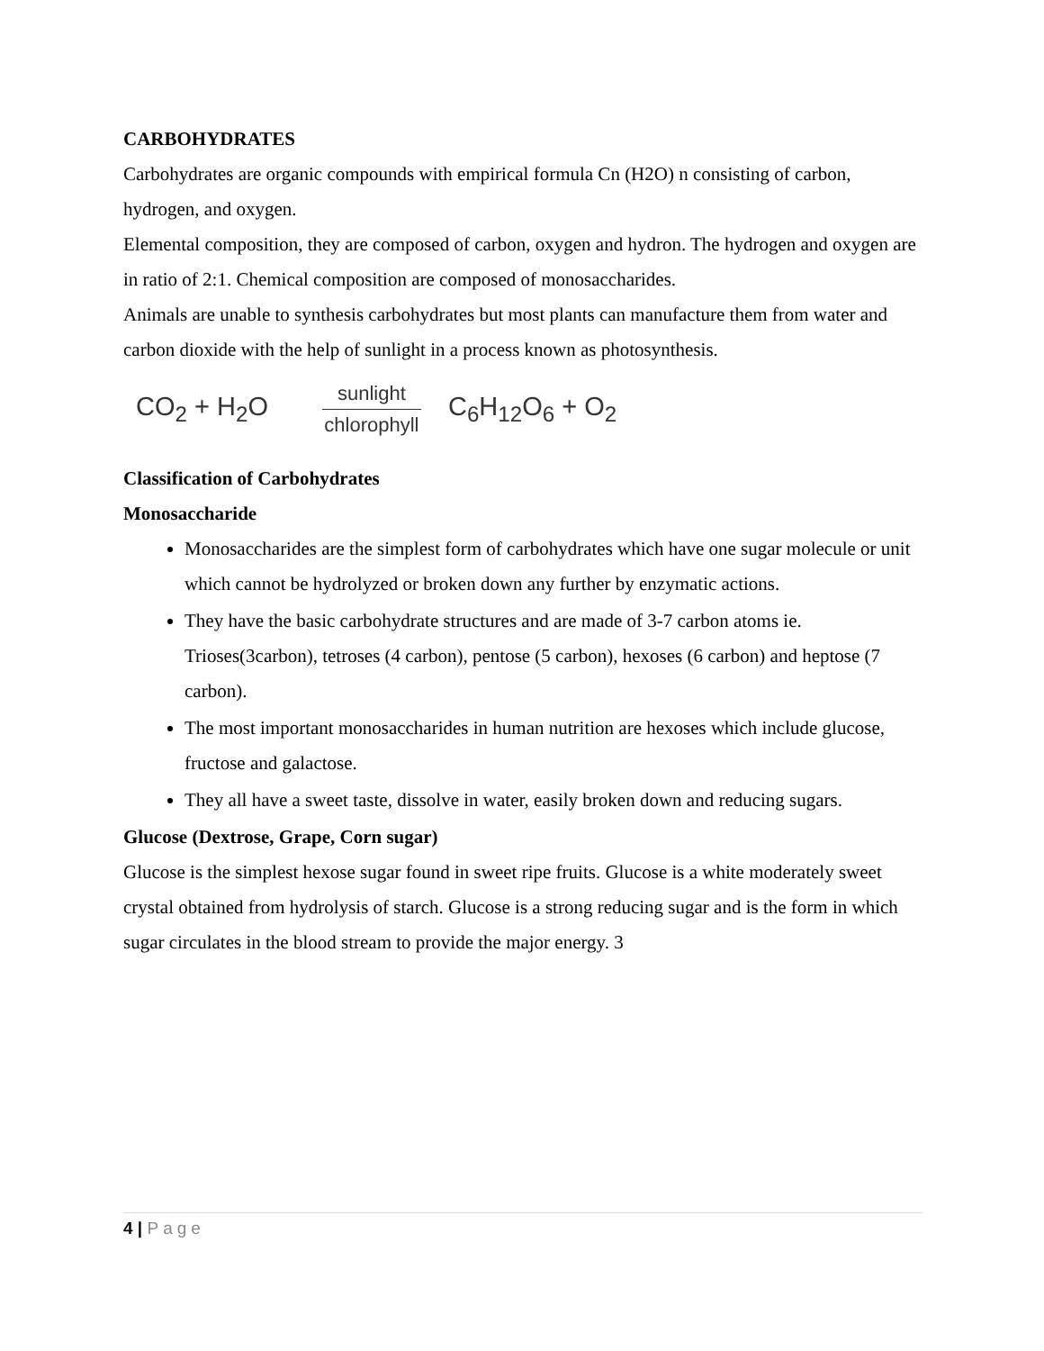CARBOHYDRATES
Carbohydrates are organic compounds with empirical formula Cn (H2O) n consisting of carbon, hydrogen, and oxygen.
Elemental composition, they are composed of carbon, oxygen and hydron. The hydrogen and oxygen are in ratio of 2:1. Chemical composition are composed of monosaccharides.
Animals are unable to synthesis carbohydrates but most plants can manufacture them from water and carbon dioxide with the help of sunlight in a process known as photosynthesis.
CO<sub>2</sub> + H<sub>2</sub>O sunlight chlorophyll C<sub>6</sub>H<sub>12</sub>O<sub>6</sub> + O<sub>2</sub>
Classification of Carbohydrates
Monosaccharide
Monosaccharides are the simplest form of carbohydrates which have one sugar molecule or unit which cannot be hydrolyzed or broken down any further by enzymatic actions.
They have the basic carbohydrate structures and are made of 3-7 carbon atoms ie. Trioses(3carbon), tetroses (4 carbon), pentose (5 carbon), hexoses (6 carbon) and heptose (7 carbon).
The most important monosaccharides in human nutrition are hexoses which include glucose, fructose and galactose.
They all have a sweet taste, dissolve in water, easily broken down and reducing sugars.
Glucose (Dextrose, Grape, Corn sugar)
Glucose is the simplest hexose sugar found in sweet ripe fruits. Glucose is a white moderately sweet crystal obtained from hydrolysis of starch. Glucose is a strong reducing sugar and is the form in which sugar circulates in the blood stream to provide the major energy. 3
4 | Page